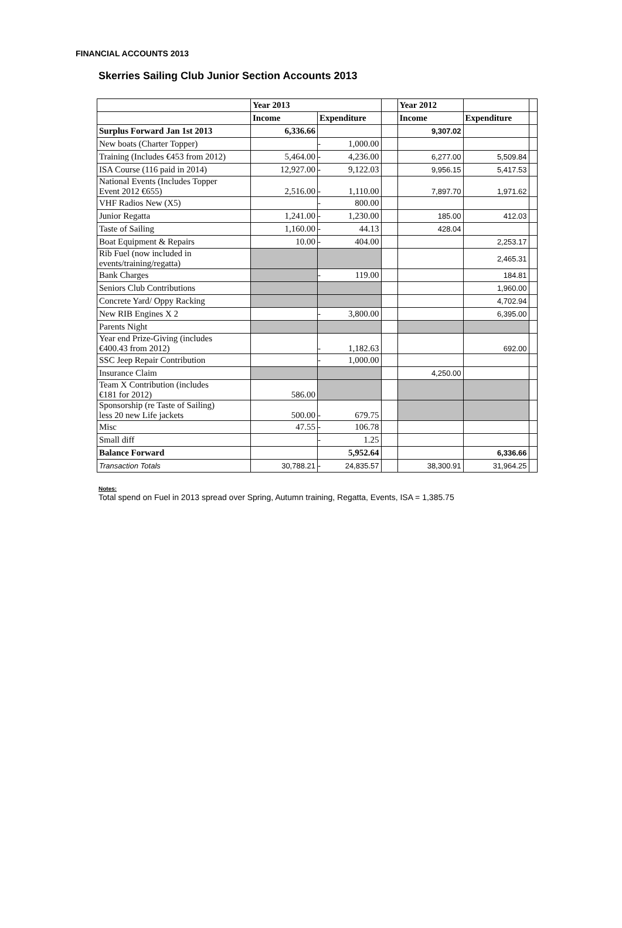FINANCIAL ACCOUNTS 2013
Skerries Sailing Club Junior Section Accounts 2013
| | Year 2013 | | | | Year 2012 | | |
| | Income | Expenditure | | | Income | Expenditure | |
| Surplus Forward Jan 1st 2013 | 6,336.66 | | | | 9,307.02 | | |
| New boats (Charter Topper) | | - | 1,000.00 | | | | |
| Training (Includes €453 from 2012) | 5,464.00 | - | 4,236.00 | | 6,277.00 | 5,509.84 | |
| ISA Course (116 paid in 2014) | 12,927.00 | - | 9,122.03 | | 9,956.15 | 5,417.53 | |
| National Events (Includes Topper Event 2012 €655) | 2,516.00 | - | 1,110.00 | | 7,897.70 | 1,971.62 | |
| VHF Radios New (X5) | | - | 800.00 | | | | |
| Junior Regatta | 1,241.00 | - | 1,230.00 | | 185.00 | 412.03 | |
| Taste of Sailing | 1,160.00 | - | 44.13 | | 428.04 | | |
| Boat Equipment & Repairs | 10.00 | - | 404.00 | | | 2,253.17 | |
| Rib Fuel (now included in events/training/regatta) | | | | | | 2,465.31 | |
| Bank Charges | | - | 119.00 | | | 184.81 | |
| Seniors Club Contributions | | | | | | 1,960.00 | |
| Concrete Yard/ Oppy Racking | | | | | | 4,702.94 | |
| New RIB Engines X 2 | | - | 3,800.00 | | | 6,395.00 | |
| Parents Night | | | | | | | |
| Year end Prize-Giving (includes €400.43 from 2012) | | - | 1,182.63 | | | 692.00 | |
| SSC Jeep Repair Contribution | | - | 1,000.00 | | | | |
| Insurance Claim | | | | | 4,250.00 | | |
| Team X Contribution (includes €181 for 2012) | 586.00 | | | | | | |
| Sponsorship (re Taste of Sailing) less 20 new Life jackets | 500.00 | - | 679.75 | | | | |
| Misc | 47.55 | - | 106.78 | | | | |
| Small diff | | - | 1.25 | | | | |
| Balance Forward | | 5,952.64 | | | | 6,336.66 | |
| Transaction Totals | 30,788.21 | - | 24,835.57 | | 38,300.91 | 31,964.25 | |
Notes:
Total spend on Fuel in 2013 spread over Spring, Autumn training, Regatta, Events, ISA = 1,385.75